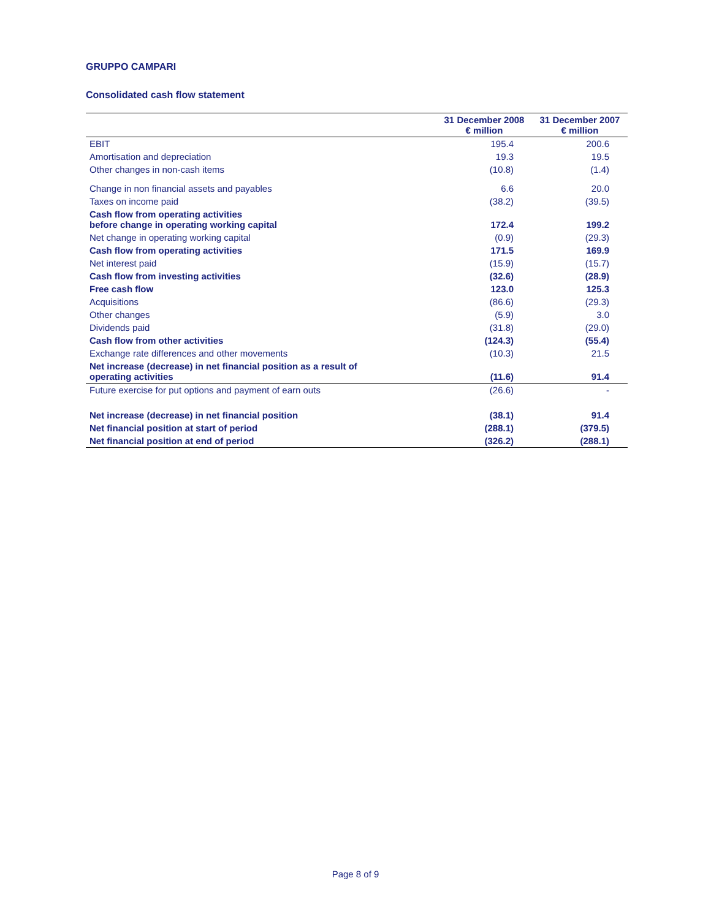GRUPPO CAMPARI
Consolidated cash flow statement
| | 31 December 2008 € million | 31 December 2007 € million |
| --- | --- | --- |
| EBIT | 195.4 | 200.6 |
| Amortisation and depreciation | 19.3 | 19.5 |
| Other changes in non-cash items | (10.8) | (1.4) |
| Change in non financial assets and payables | 6.6 | 20.0 |
| Taxes on income paid | (38.2) | (39.5) |
| Cash flow from operating activities before change in operating working capital | 172.4 | 199.2 |
| Net change in operating working capital | (0.9) | (29.3) |
| Cash flow from operating activities | 171.5 | 169.9 |
| Net interest paid | (15.9) | (15.7) |
| Cash flow from investing activities | (32.6) | (28.9) |
| Free cash flow | 123.0 | 125.3 |
| Acquisitions | (86.6) | (29.3) |
| Other changes | (5.9) | 3.0 |
| Dividends paid | (31.8) | (29.0) |
| Cash flow from other activities | (124.3) | (55.4) |
| Exchange rate differences and other movements | (10.3) | 21.5 |
| Net increase (decrease) in net financial position as a result of operating activities | (11.6) | 91.4 |
| Future exercise for put options and payment of earn outs | (26.6) | - |
| Net increase (decrease) in net financial position | (38.1) | 91.4 |
| Net financial position at start of period | (288.1) | (379.5) |
| Net financial position at end of period | (326.2) | (288.1) |
Page 8 of 9